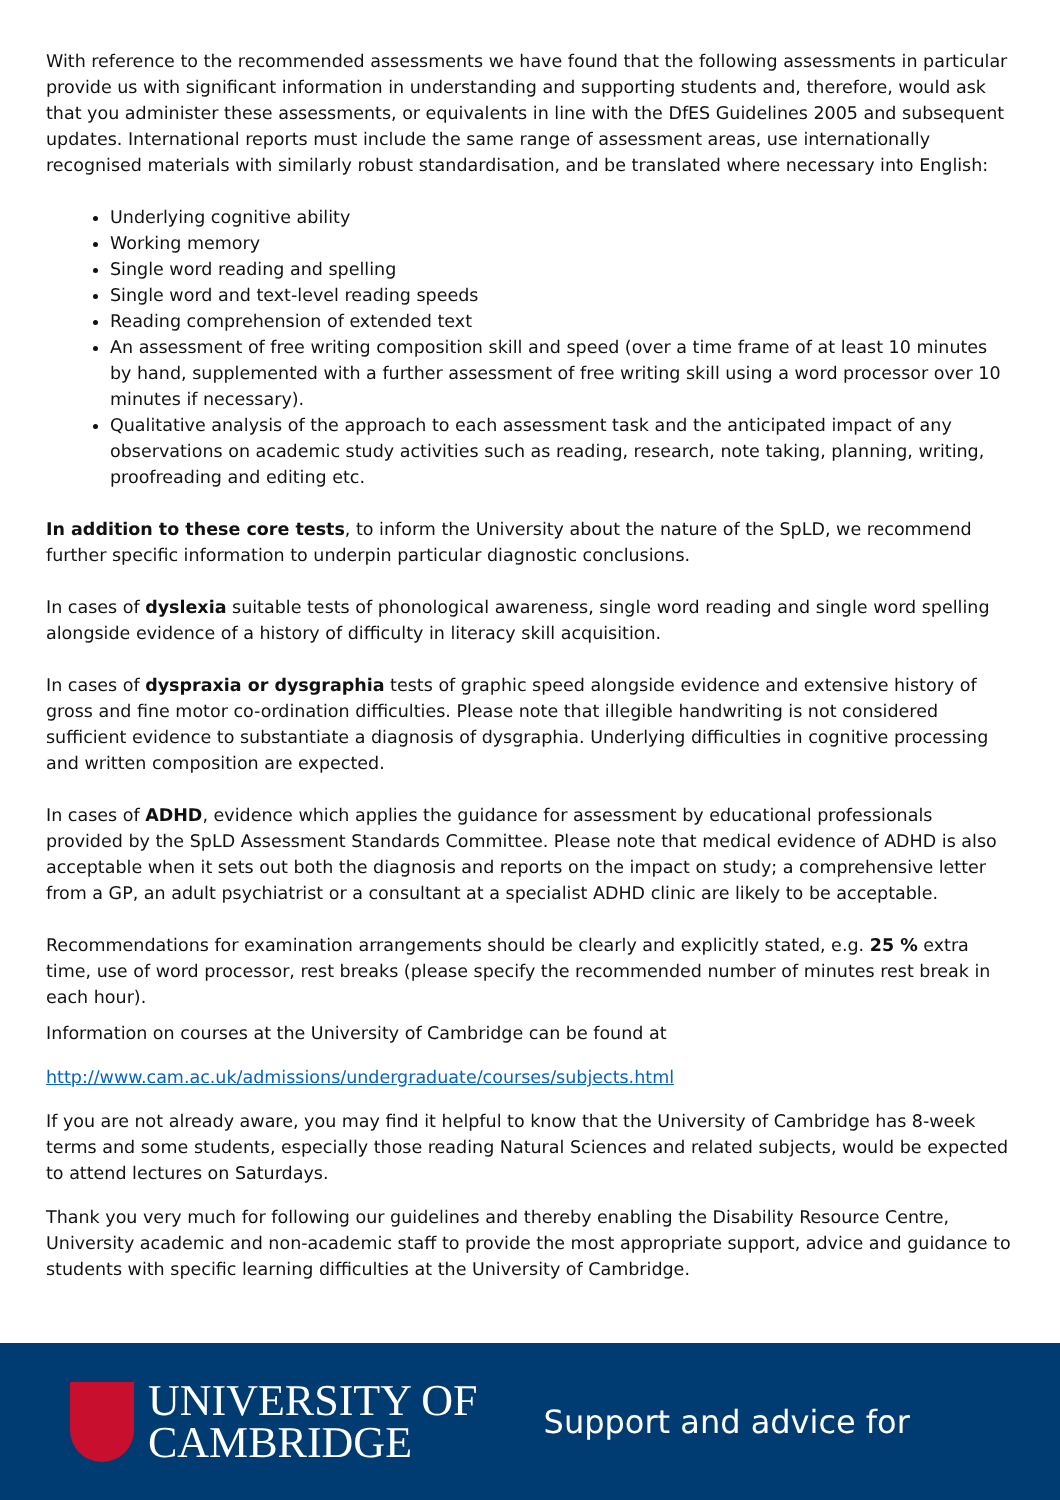With reference to the recommended assessments we have found that the following assessments in particular provide us with significant information in understanding and supporting students and, therefore, would ask that you administer these assessments, or equivalents in line with the DfES Guidelines 2005 and subsequent updates. International reports must include the same range of assessment areas, use internationally recognised materials with similarly robust standardisation, and be translated where necessary into English:
Underlying cognitive ability
Working memory
Single word reading and spelling
Single word and text-level reading speeds
Reading comprehension of extended text
An assessment of free writing composition skill and speed (over a time frame of at least 10 minutes by hand, supplemented with a further assessment of free writing skill using a word processor over 10 minutes if necessary).
Qualitative analysis of the approach to each assessment task and the anticipated impact of any observations on academic study activities such as reading, research, note taking, planning, writing, proofreading and editing etc.
In addition to these core tests, to inform the University about the nature of the SpLD, we recommend further specific information to underpin particular diagnostic conclusions.
In cases of dyslexia suitable tests of phonological awareness, single word reading and single word spelling alongside evidence of a history of difficulty in literacy skill acquisition.
In cases of dyspraxia or dysgraphia tests of graphic speed alongside evidence and extensive history of gross and fine motor co-ordination difficulties. Please note that illegible handwriting is not considered sufficient evidence to substantiate a diagnosis of dysgraphia. Underlying difficulties in cognitive processing and written composition are expected.
In cases of ADHD, evidence which applies the guidance for assessment by educational professionals provided by the SpLD Assessment Standards Committee. Please note that medical evidence of ADHD is also acceptable when it sets out both the diagnosis and reports on the impact on study; a comprehensive letter from a GP, an adult psychiatrist or a consultant at a specialist ADHD clinic are likely to be acceptable.
Recommendations for examination arrangements should be clearly and explicitly stated, e.g. 25 % extra time, use of word processor, rest breaks (please specify the recommended number of minutes rest break in each hour).
Information on courses at the University of Cambridge can be found at
http://www.cam.ac.uk/admissions/undergraduate/courses/subjects.html
If you are not already aware, you may find it helpful to know that the University of Cambridge has 8-week terms and some students, especially those reading Natural Sciences and related subjects, would be expected to attend lectures on Saturdays.
Thank you very much for following our guidelines and thereby enabling the Disability Resource Centre, University academic and non-academic staff to provide the most appropriate support, advice and guidance to students with specific learning difficulties at the University of Cambridge.
UNIVERSITY OF
CAMBRIDGE
Support and advice for